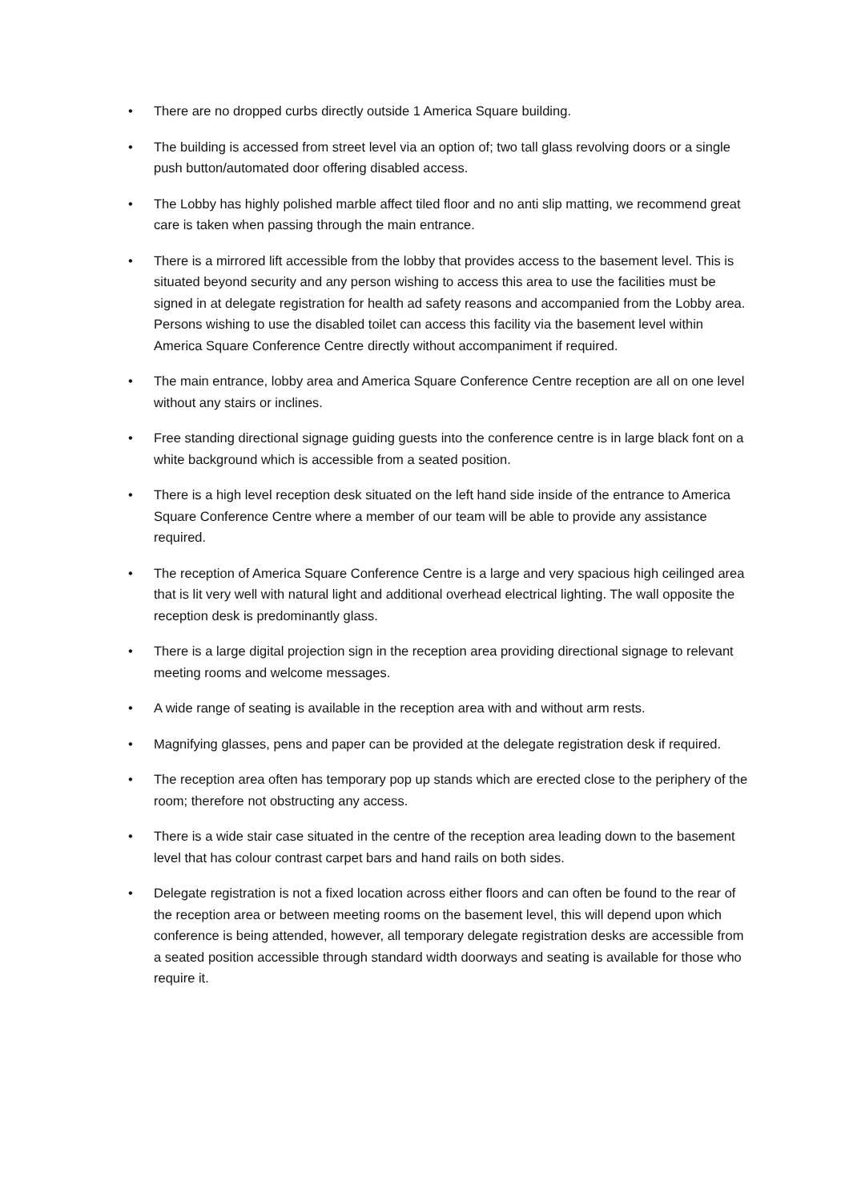• There are no dropped curbs directly outside 1 America Square building.
• The building is accessed from street level via an option of; two tall glass revolving doors or a single push button/automated door offering disabled access.
• The Lobby has highly polished marble affect tiled floor and no anti slip matting, we recommend great care is taken when passing through the main entrance.
• There is a mirrored lift accessible from the lobby that provides access to the basement level. This is situated beyond security and any person wishing to access this area to use the facilities must be signed in at delegate registration for health ad safety reasons and accompanied from the Lobby area. Persons wishing to use the disabled toilet can access this facility via the basement level within America Square Conference Centre directly without accompaniment if required.
• The main entrance, lobby area and America Square Conference Centre reception are all on one level without any stairs or inclines.
• Free standing directional signage guiding guests into the conference centre is in large black font on a white background which is accessible from a seated position.
• There is a high level reception desk situated on the left hand side inside of the entrance to America Square Conference Centre where a member of our team will be able to provide any assistance required.
• The reception of America Square Conference Centre is a large and very spacious high ceilinged area that is lit very well with natural light and additional overhead electrical lighting. The wall opposite the reception desk is predominantly glass.
• There is a large digital projection sign in the reception area providing directional signage to relevant meeting rooms and welcome messages.
• A wide range of seating is available in the reception area with and without arm rests.
• Magnifying glasses, pens and paper can be provided at the delegate registration desk if required.
• The reception area often has temporary pop up stands which are erected close to the periphery of the room; therefore not obstructing any access.
• There is a wide stair case situated in the centre of the reception area leading down to the basement level that has colour contrast carpet bars and hand rails on both sides.
• Delegate registration is not a fixed location across either floors and can often be found to the rear of the reception area or between meeting rooms on the basement level, this will depend upon which conference is being attended, however, all temporary delegate registration desks are accessible from a seated position accessible through standard width doorways and seating is available for those who require it.